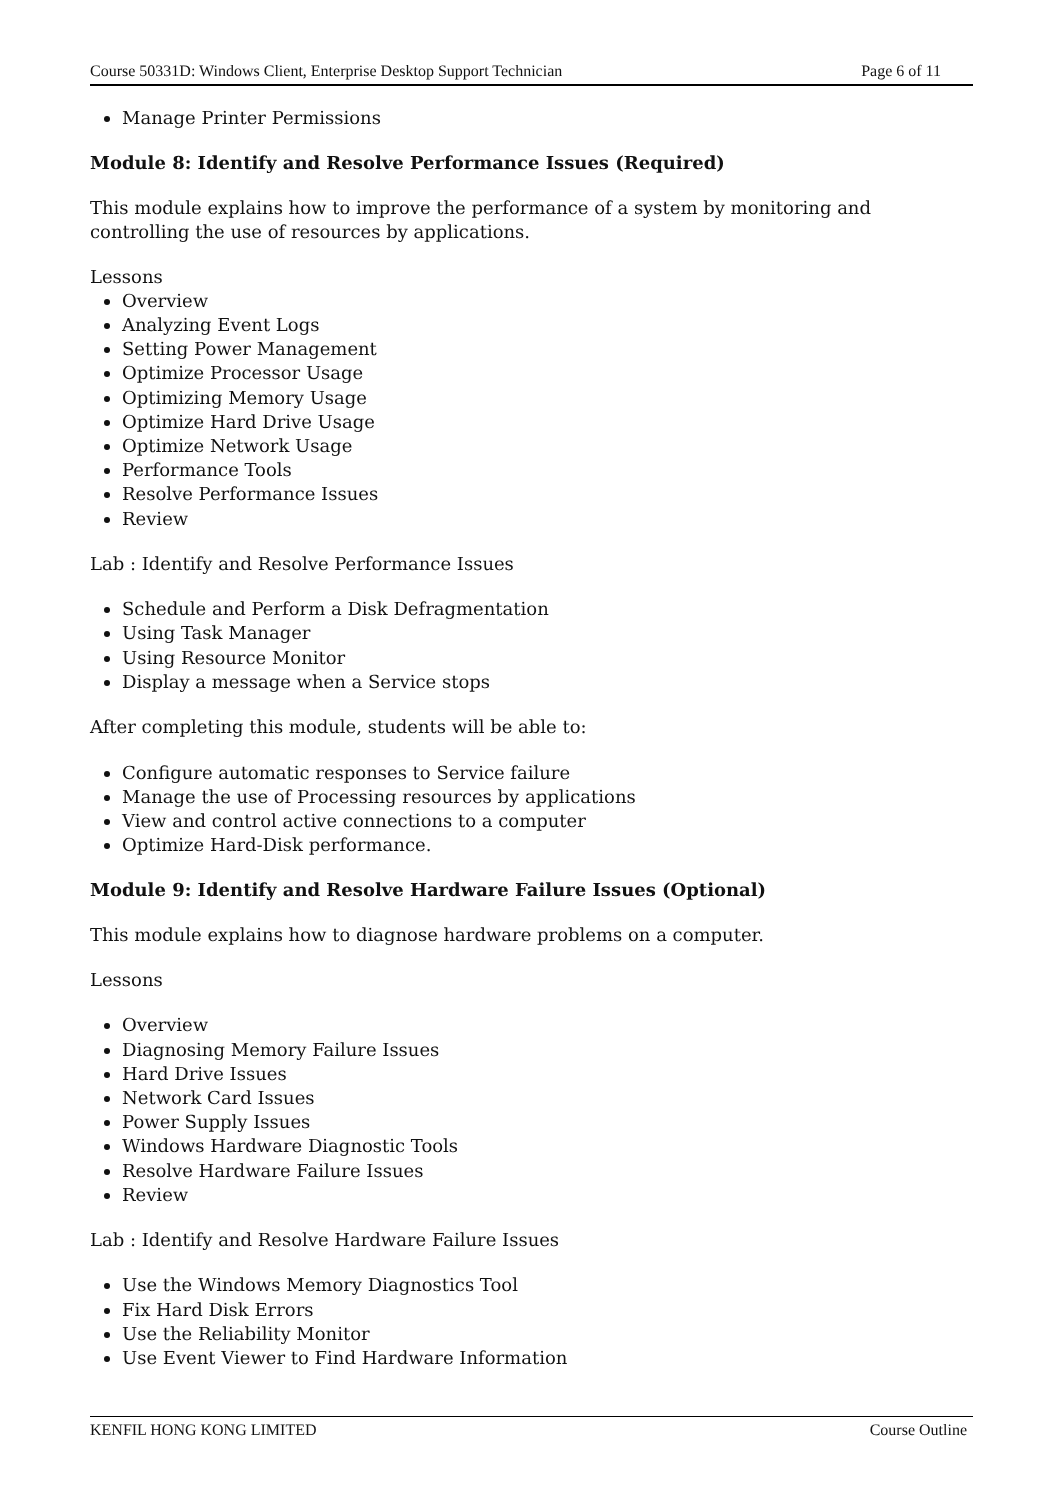Course 50331D: Windows Client, Enterprise Desktop Support Technician Page 6 of 11
Manage Printer Permissions
Module 8: Identify and Resolve Performance Issues (Required)
This module explains how to improve the performance of a system by monitoring and controlling the use of resources by applications.
Lessons
Overview
Analyzing Event Logs
Setting Power Management
Optimize Processor Usage
Optimizing Memory Usage
Optimize Hard Drive Usage
Optimize Network Usage
Performance Tools
Resolve Performance Issues
Review
Lab : Identify and Resolve Performance Issues
Schedule and Perform a Disk Defragmentation
Using Task Manager
Using Resource Monitor
Display a message when a Service stops
After completing this module, students will be able to:
Configure automatic responses to Service failure
Manage the use of Processing resources by applications
View and control active connections to a computer
Optimize Hard-Disk performance.
Module 9: Identify and Resolve Hardware Failure Issues (Optional)
This module explains how to diagnose hardware problems on a computer.
Lessons
Overview
Diagnosing Memory Failure Issues
Hard Drive Issues
Network Card Issues
Power Supply Issues
Windows Hardware Diagnostic Tools
Resolve Hardware Failure Issues
Review
Lab : Identify and Resolve Hardware Failure Issues
Use the Windows Memory Diagnostics Tool
Fix Hard Disk Errors
Use the Reliability Monitor
Use Event Viewer to Find Hardware Information
KENFIL HONG KONG LIMITED Course Outline